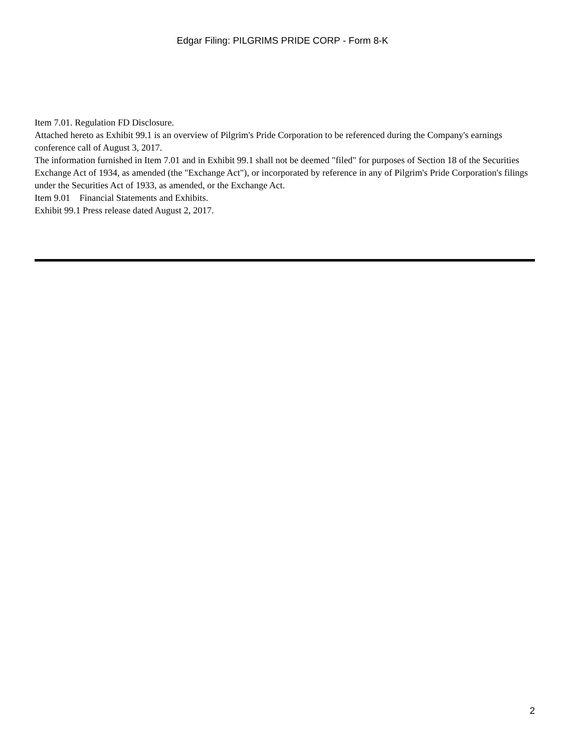Edgar Filing: PILGRIMS PRIDE CORP - Form 8-K
Item 7.01. Regulation FD Disclosure.
Attached hereto as Exhibit 99.1 is an overview of Pilgrim's Pride Corporation to be referenced during the Company's earnings conference call of August 3, 2017.
The information furnished in Item 7.01 and in Exhibit 99.1 shall not be deemed "filed" for purposes of Section 18 of the Securities Exchange Act of 1934, as amended (the "Exchange Act"), or incorporated by reference in any of Pilgrim's Pride Corporation's filings under the Securities Act of 1933, as amended, or the Exchange Act.
Item 9.01 Financial Statements and Exhibits.
Exhibit 99.1 Press release dated August 2, 2017.
2